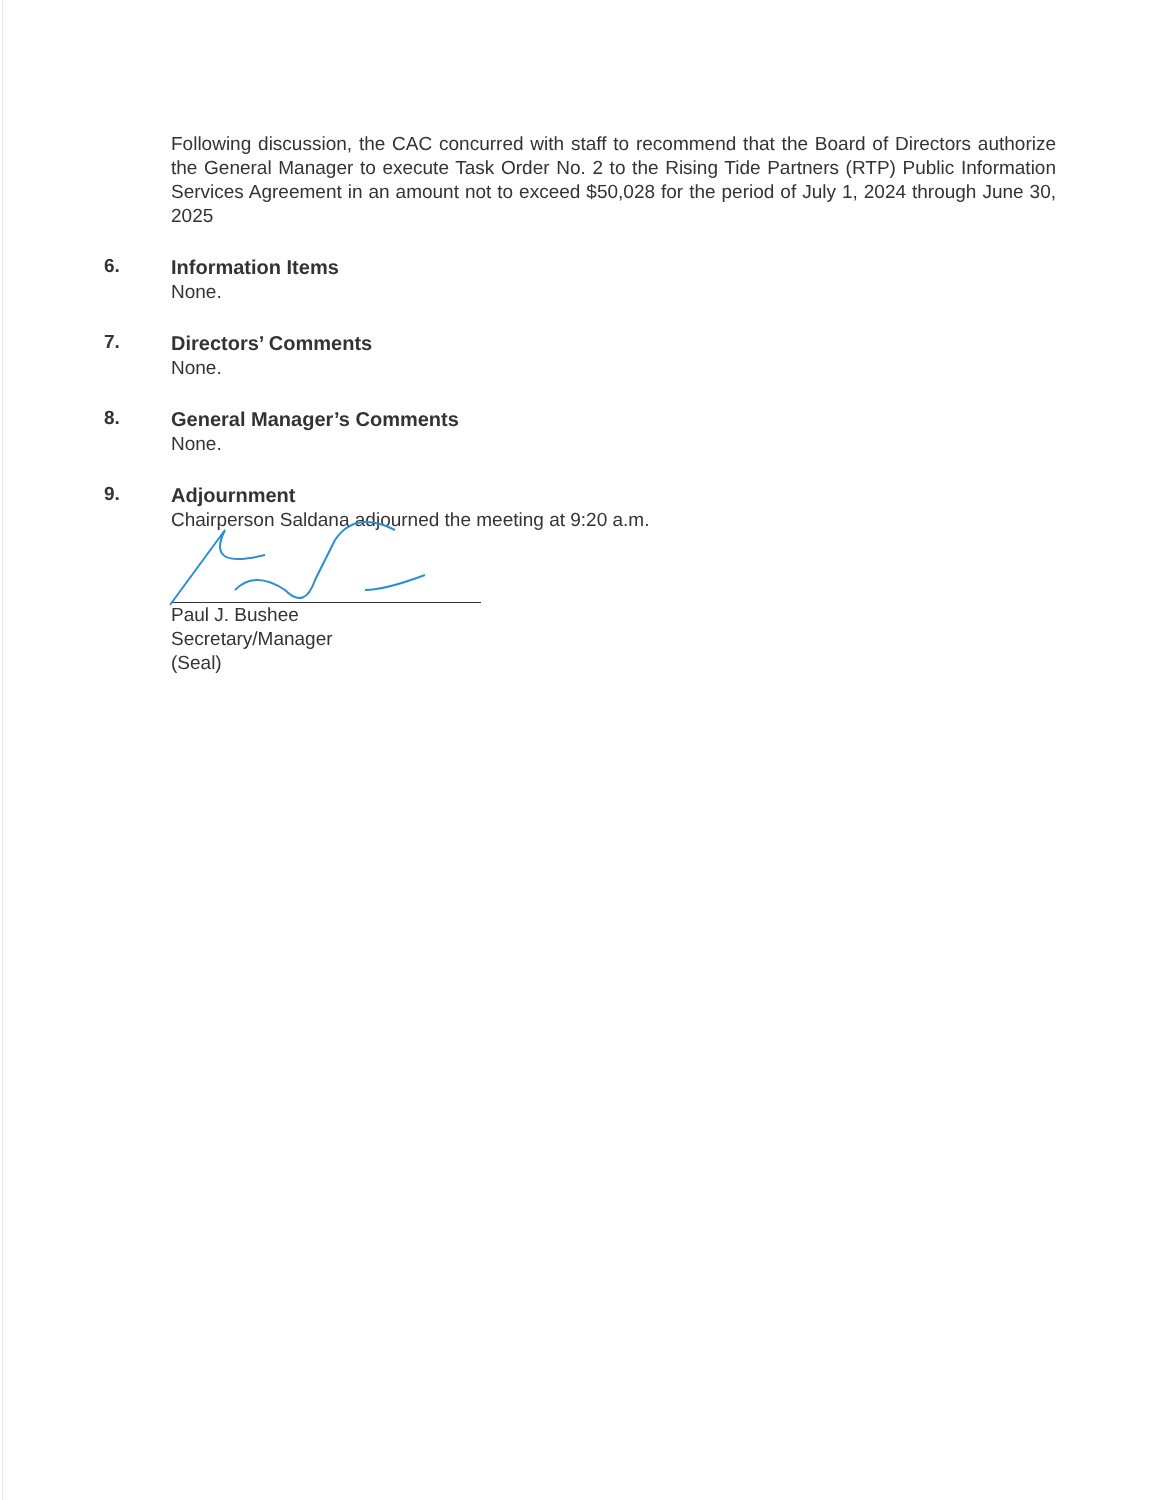Following discussion, the CAC concurred with staff to recommend that the Board of Directors authorize the General Manager to execute Task Order No. 2 to the Rising Tide Partners (RTP) Public Information Services Agreement in an amount not to exceed $50,028 for the period of July 1, 2024 through June 30, 2025
6.
Information Items
None.
7.
Directors’ Comments
None.
8.
General Manager’s Comments
None.
9.
Adjournment
Chairperson Saldana adjourned the meeting at 9:20 a.m.
Paul J. Bushee
Secretary/Manager
(Seal)